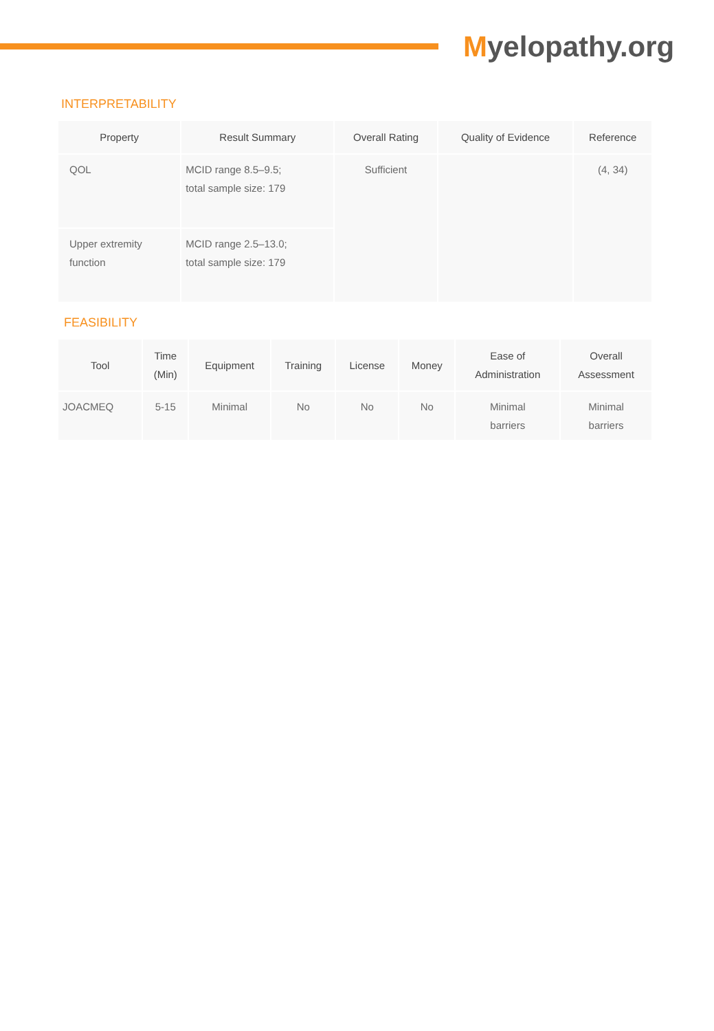Myelopathy.org
INTERPRETABILITY
| Property | Result Summary | Overall Rating | Quality of Evidence | Reference |
| --- | --- | --- | --- | --- |
| QOL | MCID range 8.5–9.5; total sample size: 179 | Sufficient | | (4, 34) |
| Upper extremity function | MCID range 2.5–13.0; total sample size: 179 | | | |
FEASIBILITY
| Tool | Time (Min) | Equipment | Training | License | Money | Ease of Administration | Overall Assessment |
| --- | --- | --- | --- | --- | --- | --- | --- |
| JOACMEQ | 5-15 | Minimal | No | No | No | Minimal barriers | Minimal barriers |